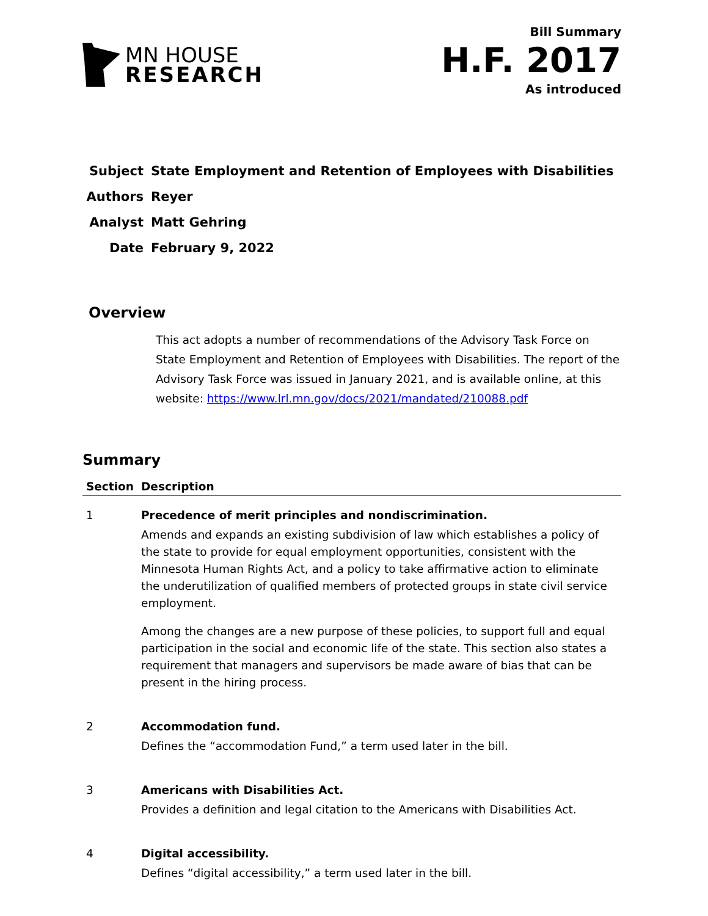MN HOUSE
RESEARCH
Bill Summary
H.F. 2017
As introduced
| Subject | State Employment and Retention of Employees with Disabilities |
| Authors | Reyer |
| Analyst | Matt Gehring |
| Date | February 9, 2022 |
Overview
This act adopts a number of recommendations of the Advisory Task Force on State Employment and Retention of Employees with Disabilities. The report of the Advisory Task Force was issued in January 2021, and is available online, at this website: https://www.lrl.mn.gov/docs/2021/mandated/210088.pdf
Summary
| Section | Description |
| --- | --- |
| 1 | Precedence of merit principles and nondiscrimination. Amends and expands an existing subdivision of law which establishes a policy of the state to provide for equal employment opportunities, consistent with the Minnesota Human Rights Act, and a policy to take affirmative action to eliminate the underutilization of qualified members of protected groups in state civil service employment. Among the changes are a new purpose of these policies, to support full and equal participation in the social and economic life of the state. This section also states a requirement that managers and supervisors be made aware of bias that can be present in the hiring process. |
| 2 | Accommodation fund. Defines the “accommodation Fund,” a term used later in the bill. |
| 3 | Americans with Disabilities Act. Provides a definition and legal citation to the Americans with Disabilities Act. |
| 4 | Digital accessibility. Defines “digital accessibility,” a term used later in the bill. |